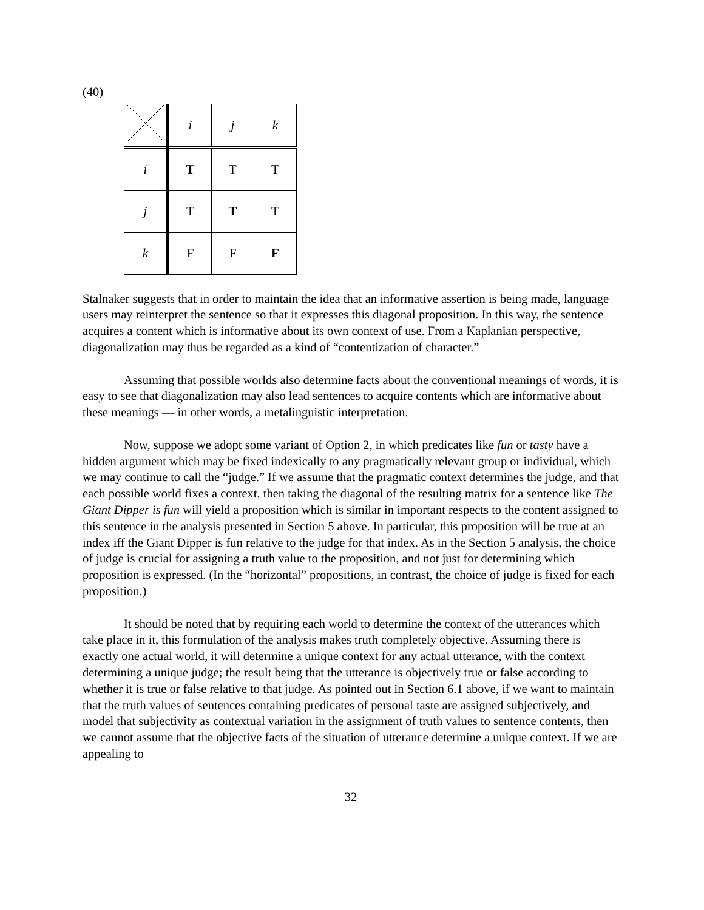(40)
| | i | j | k |
| i | T | T | T |
| j | T | T | T |
| k | F | F | F |
Stalnaker suggests that in order to maintain the idea that an informative assertion is being made, language users may reinterpret the sentence so that it expresses this diagonal proposition. In this way, the sentence acquires a content which is informative about its own context of use. From a Kaplanian perspective, diagonalization may thus be regarded as a kind of “contentization of character.”
Assuming that possible worlds also determine facts about the conventional meanings of words, it is easy to see that diagonalization may also lead sentences to acquire contents which are informative about these meanings — in other words, a metalinguistic interpretation.
Now, suppose we adopt some variant of Option 2, in which predicates like fun or tasty have a hidden argument which may be fixed indexically to any pragmatically relevant group or individual, which we may continue to call the “judge.” If we assume that the pragmatic context determines the judge, and that each possible world fixes a context, then taking the diagonal of the resulting matrix for a sentence like The Giant Dipper is fun will yield a proposition which is similar in important respects to the content assigned to this sentence in the analysis presented in Section 5 above. In particular, this proposition will be true at an index iff the Giant Dipper is fun relative to the judge for that index. As in the Section 5 analysis, the choice of judge is crucial for assigning a truth value to the proposition, and not just for determining which proposition is expressed. (In the “horizontal” propositions, in contrast, the choice of judge is fixed for each proposition.)
It should be noted that by requiring each world to determine the context of the utterances which take place in it, this formulation of the analysis makes truth completely objective. Assuming there is exactly one actual world, it will determine a unique context for any actual utterance, with the context determining a unique judge; the result being that the utterance is objectively true or false according to whether it is true or false relative to that judge. As pointed out in Section 6.1 above, if we want to maintain that the truth values of sentences containing predicates of personal taste are assigned subjectively, and model that subjectivity as contextual variation in the assignment of truth values to sentence contents, then we cannot assume that the objective facts of the situation of utterance determine a unique context. If we are appealing to
32